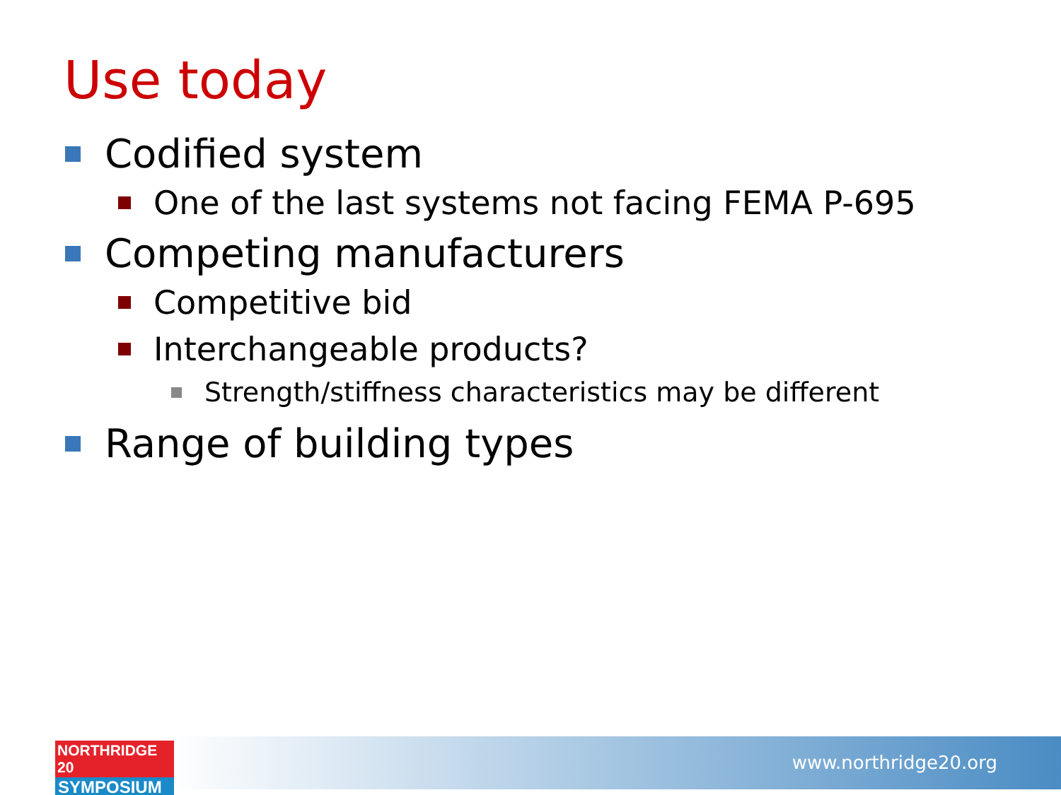Use today
Codified system
One of the last systems not facing FEMA P-695
Competing manufacturers
Competitive bid
Interchangeable products?
Strength/stiffness characteristics may be different
Range of building types
www.northridge20.org
NORTHRIDGE 20
SYMPOSIUM